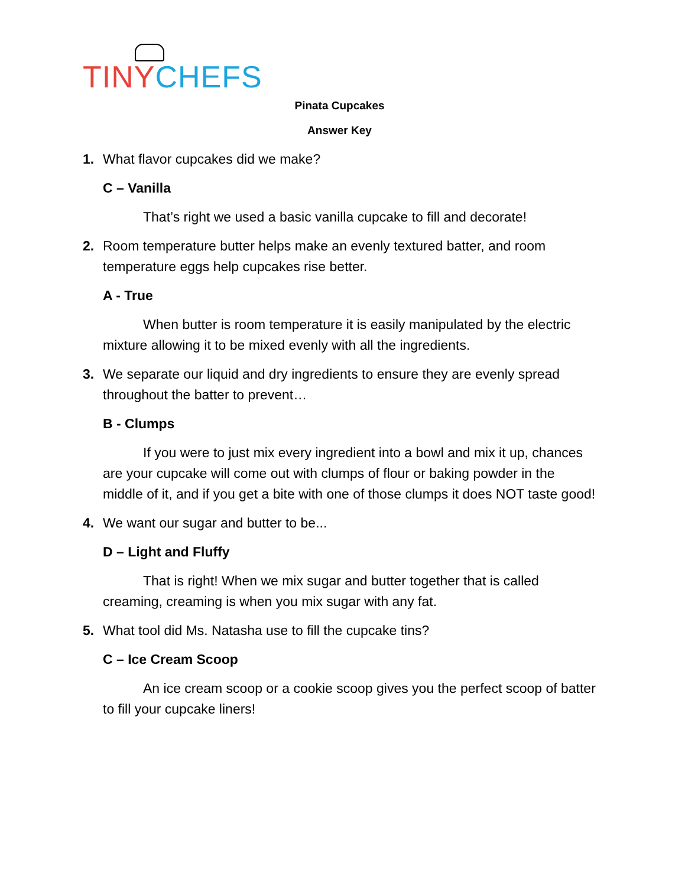TINY CHEFS
Pinata Cupcakes
Answer Key
1. What flavor cupcakes did we make?
C – Vanilla
That’s right we used a basic vanilla cupcake to fill and decorate!
2. Room temperature butter helps make an evenly textured batter, and room temperature eggs help cupcakes rise better.
A - True
When butter is room temperature it is easily manipulated by the electric mixture allowing it to be mixed evenly with all the ingredients.
3. We separate our liquid and dry ingredients to ensure they are evenly spread throughout the batter to prevent…
B - Clumps
If you were to just mix every ingredient into a bowl and mix it up, chances are your cupcake will come out with clumps of flour or baking powder in the middle of it, and if you get a bite with one of those clumps it does NOT taste good!
4. We want our sugar and butter to be...
D – Light and Fluffy
That is right! When we mix sugar and butter together that is called creaming, creaming is when you mix sugar with any fat.
5. What tool did Ms. Natasha use to fill the cupcake tins?
C – Ice Cream Scoop
An ice cream scoop or a cookie scoop gives you the perfect scoop of batter to fill your cupcake liners!